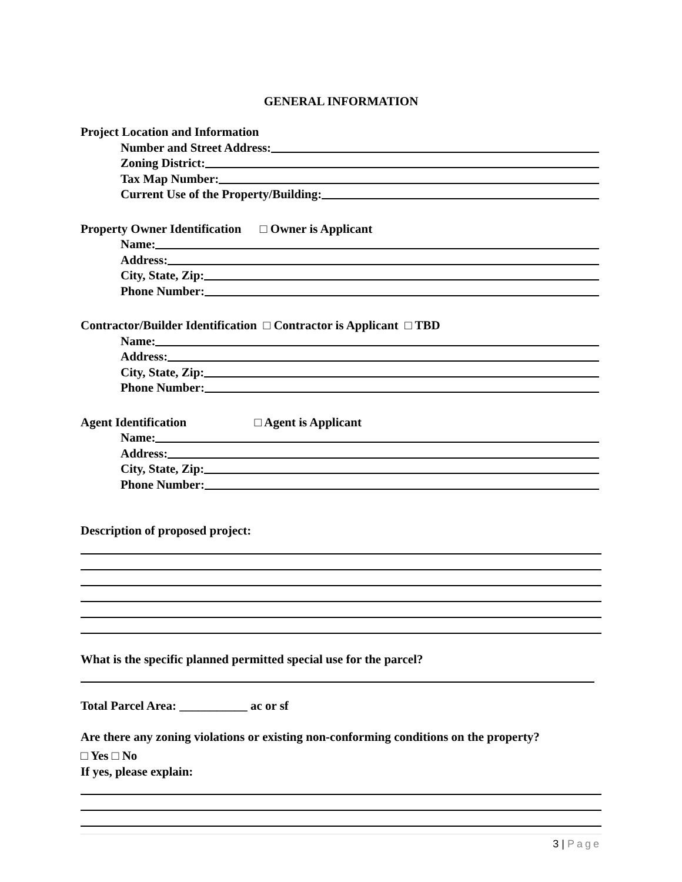GENERAL INFORMATION
Project Location and Information
Number and Street Address:
Zoning District:
Tax Map Number:
Current Use of the Property/Building:
Property Owner Identification □ Owner is Applicant
Name:
Address:
City, State, Zip:
Phone Number:
Contractor/Builder Identification □ Contractor is Applicant □ TBD
Name:
Address:
City, State, Zip:
Phone Number:
Agent Identification □ Agent is Applicant
Name:
Address:
City, State, Zip:
Phone Number:
Description of proposed project:
What is the specific planned permitted special use for the parcel?
Total Parcel Area: ___________ ac or sf
Are there any zoning violations or existing non-conforming conditions on the property?
□ Yes □ No
If yes, please explain:
3 | Page